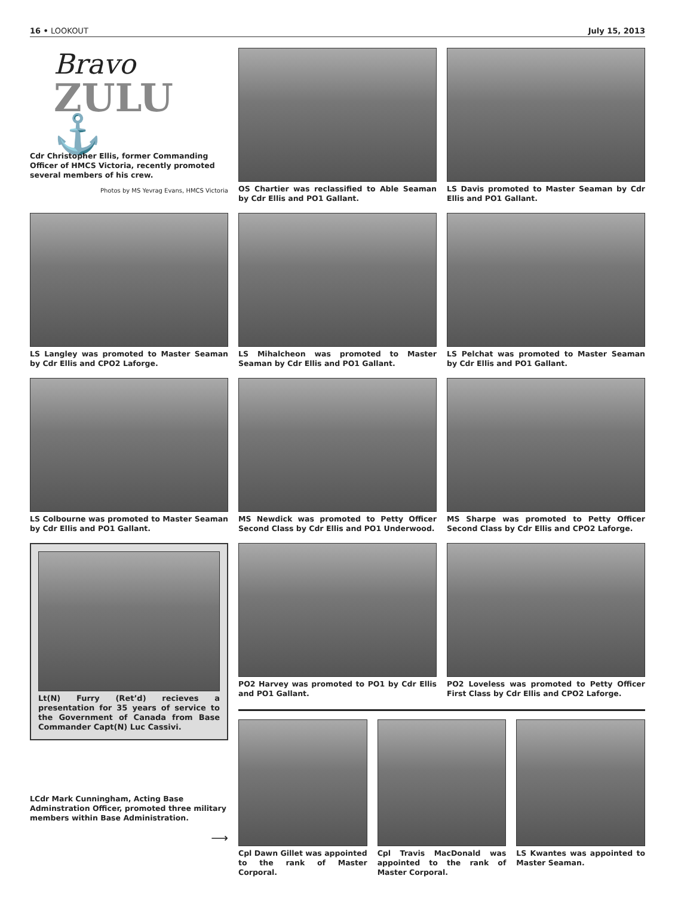16 • LOOKOUT July 15, 2013
Bravo
ZULU ⚓
Cdr Christopher Ellis, former Commanding Officer of HMCS Victoria, recently promoted several members of his crew.
Photos by MS Yevrag Evans, HMCS Victoria
OS Chartier was reclassified to Able Seaman by Cdr Ellis and PO1 Gallant.
LS Davis promoted to Master Seaman by Cdr Ellis and PO1 Gallant.
LS Langley was promoted to Master Seaman by Cdr Ellis and CPO2 Laforge.
LS Mihalcheon was promoted to Master Seaman by Cdr Ellis and PO1 Gallant.
LS Pelchat was promoted to Master Seaman by Cdr Ellis and PO1 Gallant.
LS Colbourne was promoted to Master Seaman by Cdr Ellis and PO1 Gallant.
MS Newdick was promoted to Petty Officer Second Class by Cdr Ellis and PO1 Underwood.
MS Sharpe was promoted to Petty Officer Second Class by Cdr Ellis and CPO2 Laforge.
Lt(N) Furry (Ret’d) recieves a presentation for 35 years of service to the Government of Canada from Base Commander Capt(N) Luc Cassivi.
LCdr Mark Cunningham, Acting Base Adminstration Officer, promoted three military members within Base Administration.
⟶
PO2 Harvey was promoted to PO1 by Cdr Ellis and PO1 Gallant.
PO2 Loveless was promoted to Petty Officer First Class by Cdr Ellis and CPO2 Laforge.
Cpl Dawn Gillet was appointed to the rank of Master Corporal.
Cpl Travis MacDonald was appointed to the rank of Master Corporal.
LS Kwantes was appointed to Master Seaman.